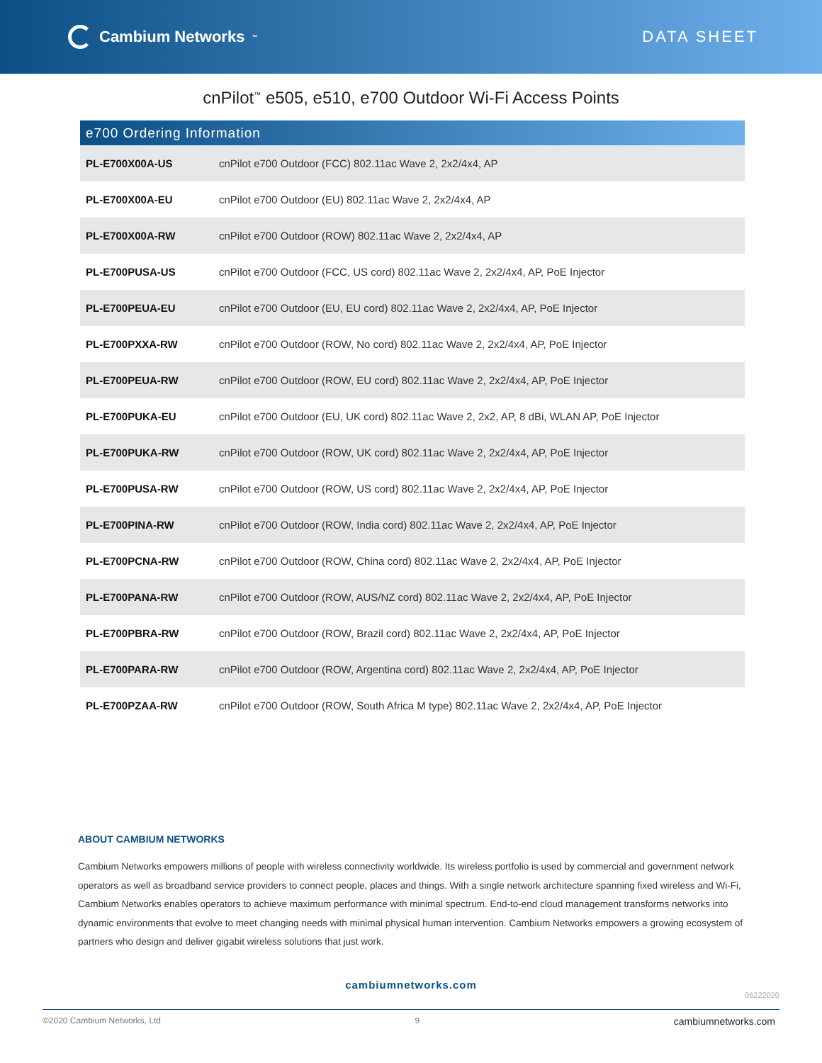Cambium Networks<sup>™</sup>
DATA SHEET
cnPilot<sup>™</sup> e505, e510, e700 Outdoor Wi-Fi Access Points
| e700 Ordering Information | |
| --- | --- |
| PL-E700X00A-US | cnPilot e700 Outdoor (FCC) 802.11ac Wave 2, 2x2/4x4, AP |
| PL-E700X00A-EU | cnPilot e700 Outdoor (EU) 802.11ac Wave 2, 2x2/4x4, AP |
| PL-E700X00A-RW | cnPilot e700 Outdoor (ROW) 802.11ac Wave 2, 2x2/4x4, AP |
| PL-E700PUSA-US | cnPilot e700 Outdoor (FCC, US cord) 802.11ac Wave 2, 2x2/4x4, AP, PoE Injector |
| PL-E700PEUA-EU | cnPilot e700 Outdoor (EU, EU cord) 802.11ac Wave 2, 2x2/4x4, AP, PoE Injector |
| PL-E700PXXA-RW | cnPilot e700 Outdoor (ROW, No cord) 802.11ac Wave 2, 2x2/4x4, AP, PoE Injector |
| PL-E700PEUA-RW | cnPilot e700 Outdoor (ROW, EU cord) 802.11ac Wave 2, 2x2/4x4, AP, PoE Injector |
| PL-E700PUKA-EU | cnPilot e700 Outdoor (EU, UK cord) 802.11ac Wave 2, 2x2, AP, 8 dBi, WLAN AP, PoE Injector |
| PL-E700PUKA-RW | cnPilot e700 Outdoor (ROW, UK cord) 802.11ac Wave 2, 2x2/4x4, AP, PoE Injector |
| PL-E700PUSA-RW | cnPilot e700 Outdoor (ROW, US cord) 802.11ac Wave 2, 2x2/4x4, AP, PoE Injector |
| PL-E700PINA-RW | cnPilot e700 Outdoor (ROW, India cord) 802.11ac Wave 2, 2x2/4x4, AP, PoE Injector |
| PL-E700PCNA-RW | cnPilot e700 Outdoor (ROW, China cord) 802.11ac Wave 2, 2x2/4x4, AP, PoE Injector |
| PL-E700PANA-RW | cnPilot e700 Outdoor (ROW, AUS/NZ cord) 802.11ac Wave 2, 2x2/4x4, AP, PoE Injector |
| PL-E700PBRA-RW | cnPilot e700 Outdoor (ROW, Brazil cord) 802.11ac Wave 2, 2x2/4x4, AP, PoE Injector |
| PL-E700PARA-RW | cnPilot e700 Outdoor (ROW, Argentina cord) 802.11ac Wave 2, 2x2/4x4, AP, PoE Injector |
| PL-E700PZAA-RW | cnPilot e700 Outdoor (ROW, South Africa M type) 802.11ac Wave 2, 2x2/4x4, AP, PoE Injector |
ABOUT CAMBIUM NETWORKS
Cambium Networks empowers millions of people with wireless connectivity worldwide. Its wireless portfolio is used by commercial and government network operators as well as broadband service providers to connect people, places and things. With a single network architecture spanning fixed wireless and Wi-Fi, Cambium Networks enables operators to achieve maximum performance with minimal spectrum. End-to-end cloud management transforms networks into dynamic environments that evolve to meet changing needs with minimal physical human intervention. Cambium Networks empowers a growing ecosystem of partners who design and deliver gigabit wireless solutions that just work.
cambiumnetworks.com
06222020
©2020 Cambium Networks, Ltd 9 cambiumnetworks.com